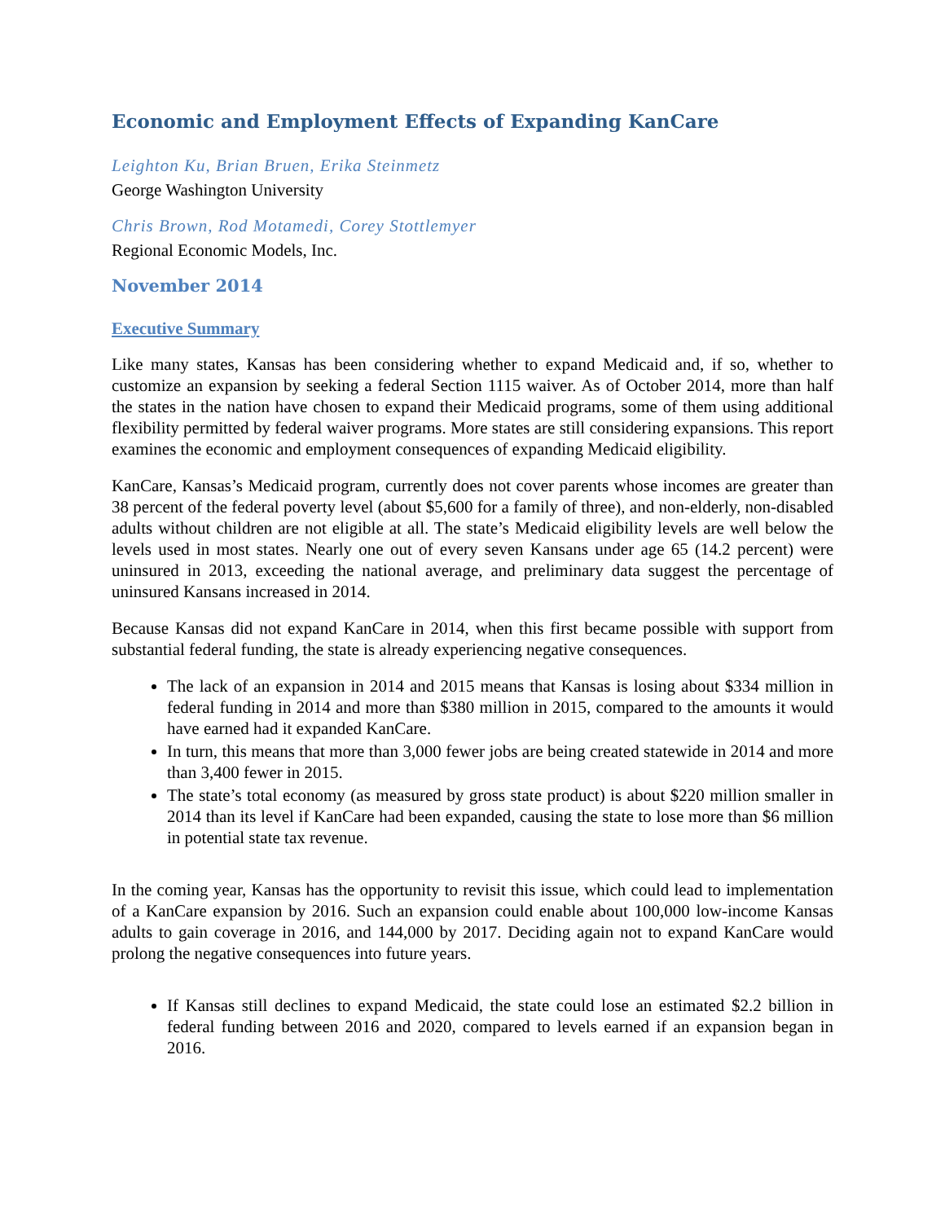Economic and Employment Effects of Expanding KanCare
Leighton Ku, Brian Bruen, Erika Steinmetz
George Washington University
Chris Brown, Rod Motamedi, Corey Stottlemyer
Regional Economic Models, Inc.
November 2014
Executive Summary
Like many states, Kansas has been considering whether to expand Medicaid and, if so, whether to customize an expansion by seeking a federal Section 1115 waiver. As of October 2014, more than half the states in the nation have chosen to expand their Medicaid programs, some of them using additional flexibility permitted by federal waiver programs. More states are still considering expansions. This report examines the economic and employment consequences of expanding Medicaid eligibility.
KanCare, Kansas’s Medicaid program, currently does not cover parents whose incomes are greater than 38 percent of the federal poverty level (about $5,600 for a family of three), and non-elderly, non-disabled adults without children are not eligible at all. The state’s Medicaid eligibility levels are well below the levels used in most states. Nearly one out of every seven Kansans under age 65 (14.2 percent) were uninsured in 2013, exceeding the national average, and preliminary data suggest the percentage of uninsured Kansans increased in 2014.
Because Kansas did not expand KanCare in 2014, when this first became possible with support from substantial federal funding, the state is already experiencing negative consequences.
The lack of an expansion in 2014 and 2015 means that Kansas is losing about $334 million in federal funding in 2014 and more than $380 million in 2015, compared to the amounts it would have earned had it expanded KanCare.
In turn, this means that more than 3,000 fewer jobs are being created statewide in 2014 and more than 3,400 fewer in 2015.
The state’s total economy (as measured by gross state product) is about $220 million smaller in 2014 than its level if KanCare had been expanded, causing the state to lose more than $6 million in potential state tax revenue.
In the coming year, Kansas has the opportunity to revisit this issue, which could lead to implementation of a KanCare expansion by 2016. Such an expansion could enable about 100,000 low-income Kansas adults to gain coverage in 2016, and 144,000 by 2017. Deciding again not to expand KanCare would prolong the negative consequences into future years.
If Kansas still declines to expand Medicaid, the state could lose an estimated $2.2 billion in federal funding between 2016 and 2020, compared to levels earned if an expansion began in 2016.